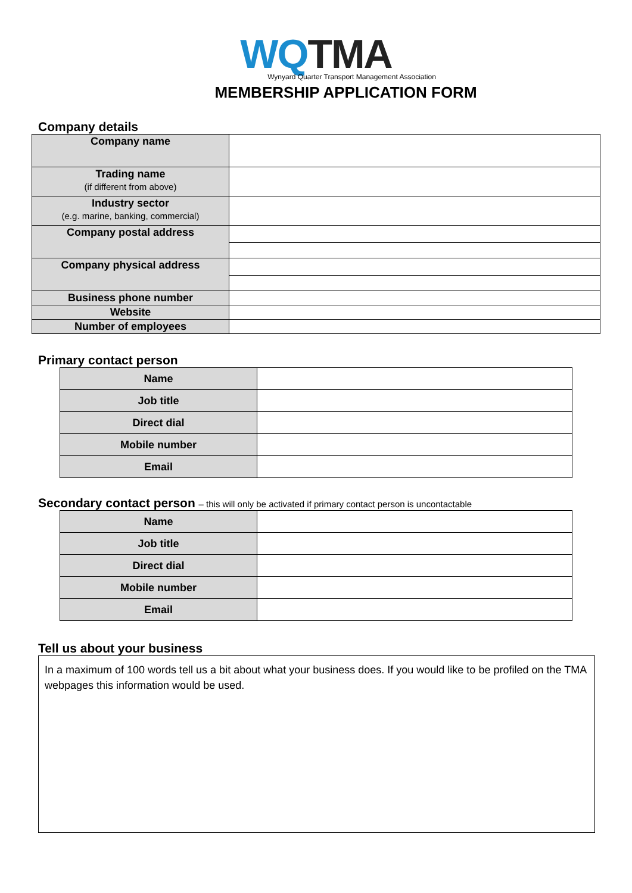WQ TMA
Wynyard Quarter Transport Management Association
MEMBERSHIP APPLICATION FORM
Company details
| Company name | |
| Trading name (if different from above) | |
| Industry sector (e.g. marine, banking, commercial) | |
| Company postal address | |
| Company physical address | |
| Business phone number | |
| Website | |
| Number of employees | |
Primary contact person
| Name | |
| Job title | |
| Direct dial | |
| Mobile number | |
| Email | |
Secondary contact person – this will only be activated if primary contact person is uncontactable
| Name | |
| Job title | |
| Direct dial | |
| Mobile number | |
| Email | |
Tell us about your business
In a maximum of 100 words tell us a bit about what your business does. If you would like to be profiled on the TMA webpages this information would be used.